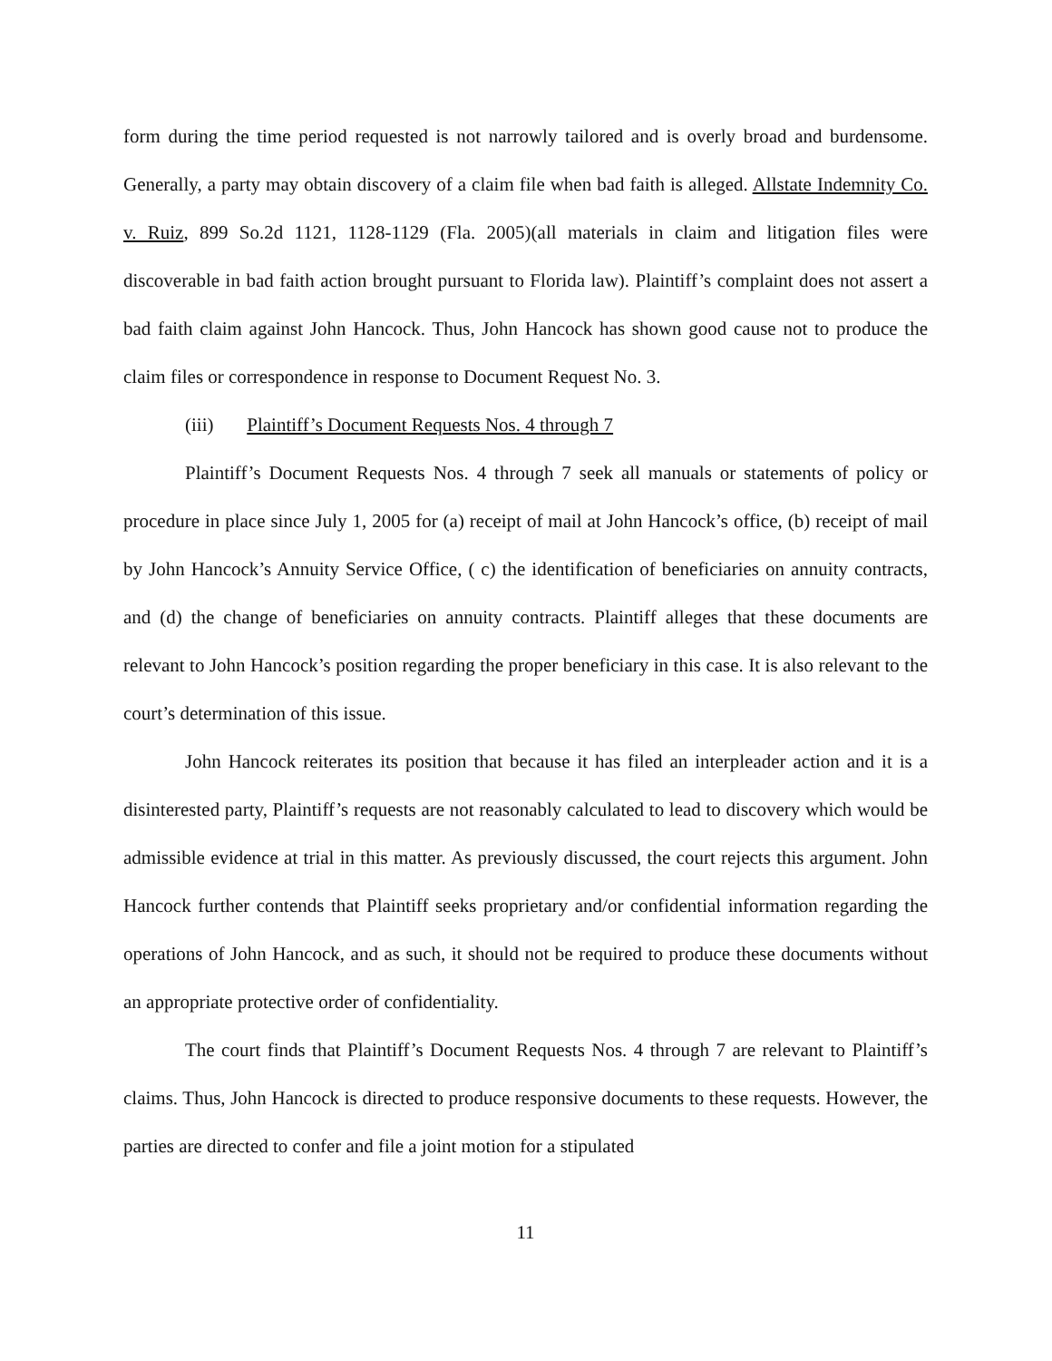form during the time period requested is not narrowly tailored and is overly broad and burdensome. Generally, a party may obtain discovery of a claim file when bad faith is alleged. Allstate Indemnity Co. v. Ruiz, 899 So.2d 1121, 1128-1129 (Fla. 2005)(all materials in claim and litigation files were discoverable in bad faith action brought pursuant to Florida law). Plaintiff’s complaint does not assert a bad faith claim against John Hancock. Thus, John Hancock has shown good cause not to produce the claim files or correspondence in response to Document Request No. 3.
(iii) Plaintiff’s Document Requests Nos. 4 through 7
Plaintiff’s Document Requests Nos. 4 through 7 seek all manuals or statements of policy or procedure in place since July 1, 2005 for (a) receipt of mail at John Hancock’s office, (b) receipt of mail by John Hancock’s Annuity Service Office, ( c) the identification of beneficiaries on annuity contracts, and (d) the change of beneficiaries on annuity contracts. Plaintiff alleges that these documents are relevant to John Hancock’s position regarding the proper beneficiary in this case. It is also relevant to the court’s determination of this issue.
John Hancock reiterates its position that because it has filed an interpleader action and it is a disinterested party, Plaintiff’s requests are not reasonably calculated to lead to discovery which would be admissible evidence at trial in this matter. As previously discussed, the court rejects this argument. John Hancock further contends that Plaintiff seeks proprietary and/or confidential information regarding the operations of John Hancock, and as such, it should not be required to produce these documents without an appropriate protective order of confidentiality.
The court finds that Plaintiff’s Document Requests Nos. 4 through 7 are relevant to Plaintiff’s claims. Thus, John Hancock is directed to produce responsive documents to these requests. However, the parties are directed to confer and file a joint motion for a stipulated
11